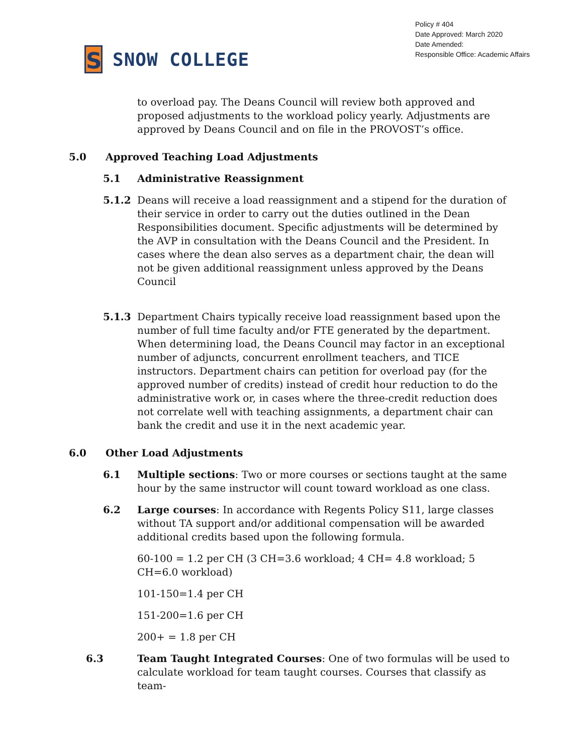S
SNOW COLLEGE
Policy # 404
Date Approved: March 2020
Date Amended:
Responsible Office: Academic Affairs
to overload pay. The Deans Council will review both approved and proposed adjustments to the workload policy yearly. Adjustments are approved by Deans Council and on file in the PROVOST’s office.
5.0 Approved Teaching Load Adjustments
5.1 Administrative Reassignment
5.1.2 Deans will receive a load reassignment and a stipend for the duration of their service in order to carry out the duties outlined in the Dean Responsibilities document. Specific adjustments will be determined by the AVP in consultation with the Deans Council and the President. In cases where the dean also serves as a department chair, the dean will not be given additional reassignment unless approved by the Deans Council
5.1.3 Department Chairs typically receive load reassignment based upon the number of full time faculty and/or FTE generated by the department. When determining load, the Deans Council may factor in an exceptional number of adjuncts, concurrent enrollment teachers, and TICE instructors. Department chairs can petition for overload pay (for the approved number of credits) instead of credit hour reduction to do the administrative work or, in cases where the three-credit reduction does not correlate well with teaching assignments, a department chair can bank the credit and use it in the next academic year.
6.0 Other Load Adjustments
6.1 Multiple sections: Two or more courses or sections taught at the same hour by the same instructor will count toward workload as one class.
6.2 Large courses: In accordance with Regents Policy S11, large classes without TA support and/or additional compensation will be awarded additional credits based upon the following formula.
60-100 = 1.2 per CH (3 CH=3.6 workload; 4 CH= 4.8 workload; 5 CH=6.0 workload)
101-150=1.4 per CH
151-200=1.6 per CH
200+ = 1.8 per CH
6.3 Team Taught Integrated Courses: One of two formulas will be used to calculate workload for team taught courses. Courses that classify as team-